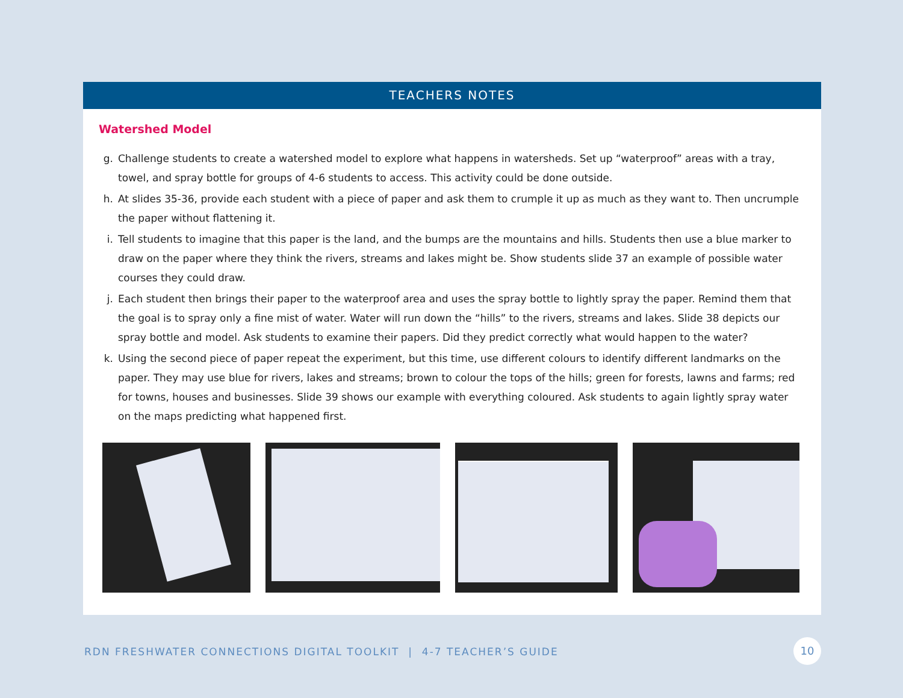TEACHERS NOTES
Watershed Model
g. Challenge students to create a watershed model to explore what happens in watersheds. Set up “waterproof” areas with a tray, towel, and spray bottle for groups of 4-6 students to access. This activity could be done outside.
h. At slides 35-36, provide each student with a piece of paper and ask them to crumple it up as much as they want to. Then uncrumple the paper without flattening it.
i. Tell students to imagine that this paper is the land, and the bumps are the mountains and hills. Students then use a blue marker to draw on the paper where they think the rivers, streams and lakes might be. Show students slide 37 an example of possible water courses they could draw.
j. Each student then brings their paper to the waterproof area and uses the spray bottle to lightly spray the paper. Remind them that the goal is to spray only a fine mist of water. Water will run down the “hills” to the rivers, streams and lakes. Slide 38 depicts our spray bottle and model. Ask students to examine their papers. Did they predict correctly what would happen to the water?
k. Using the second piece of paper repeat the experiment, but this time, use different colours to identify different landmarks on the paper. They may use blue for rivers, lakes and streams; brown to colour the tops of the hills; green for forests, lawns and farms; red for towns, houses and businesses. Slide 39 shows our example with everything coloured. Ask students to again lightly spray water on the maps predicting what happened first.
RDN FRESHWATER CONNECTIONS DIGITAL TOOLKIT | 4-7 TEACHER’S GUIDE
10